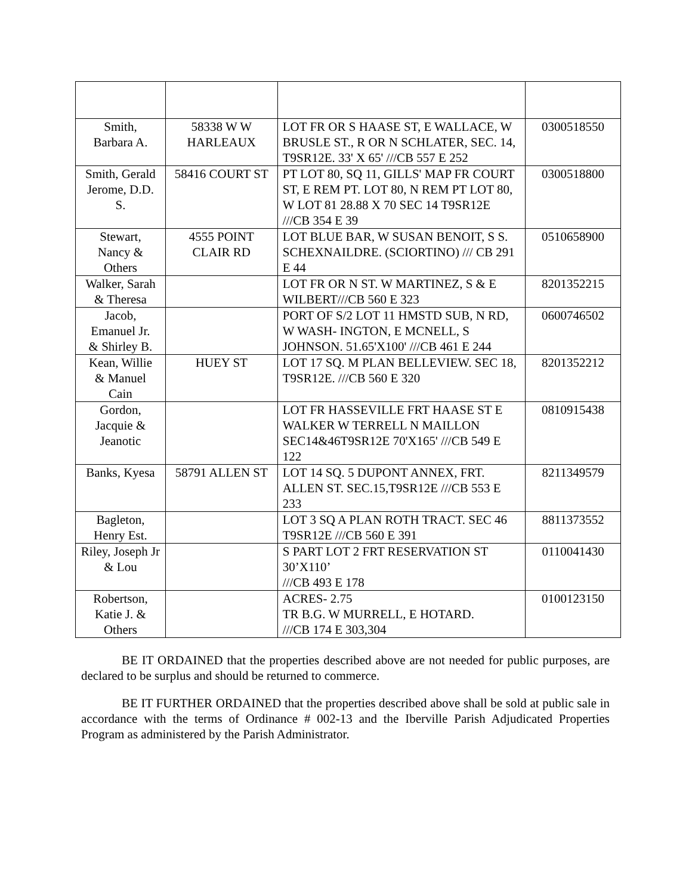| Smith, Barbara A. | 58338 W W HARLEAUX | LOT FR OR S HAASE ST, E WALLACE, W BRUSLE ST., R OR N SCHLATER, SEC. 14, T9SR12E. 33' X 65' ///CB 557 E 252 | 0300518550 |
| Smith, Gerald Jerome, D.D. S. | 58416 COURT ST | PT LOT 80, SQ 11, GILLS' MAP FR COURT ST, E REM PT. LOT 80, N REM PT LOT 80, W LOT 81 28.88 X 70 SEC 14 T9SR12E ///CB 354 E 39 | 0300518800 |
| Stewart, Nancy & Others | 4555 POINT CLAIR RD | LOT BLUE BAR, W SUSAN BENOIT, S S. SCHEXNAILDRE. (SCIORTINO) /// CB 291 E 44 | 0510658900 |
| Walker, Sarah & Theresa | | LOT FR OR N ST. W MARTINEZ, S & E WILBERT///CB 560 E 323 | 8201352215 |
| Jacob, Emanuel Jr. & Shirley B. | | PORT OF S/2 LOT 11 HMSTD SUB, N RD, W WASH- INGTON, E MCNELL, S JOHNSON. 51.65'X100' ///CB 461 E 244 | 0600746502 |
| Kean, Willie & Manuel Cain | HUEY ST | LOT 17 SQ. M PLAN BELLEVIEW. SEC 18, T9SR12E. ///CB 560 E 320 | 8201352212 |
| Gordon, Jacquie & Jeanotic | | LOT FR HASSEVILLE FRT HAASE ST E WALKER W TERRELL N MAILLON SEC14&46T9SR12E 70'X165' ///CB 549 E 122 | 0810915438 |
| Banks, Kyesa | 58791 ALLEN ST | LOT 14 SQ. 5 DUPONT ANNEX, FRT. ALLEN ST. SEC.15,T9SR12E ///CB 553 E 233 | 8211349579 |
| Bagleton, Henry Est. | | LOT 3 SQ A PLAN ROTH TRACT. SEC 46 T9SR12E ///CB 560 E 391 | 8811373552 |
| Riley, Joseph Jr & Lou | | S PART LOT 2 FRT RESERVATION ST 30’X110’ ///CB 493 E 178 | 0110041430 |
| Robertson, Katie J. & Others | | ACRES- 2.75 TR B.G. W MURRELL, E HOTARD. ///CB 174 E 303,304 | 0100123150 |
BE IT ORDAINED that the properties described above are not needed for public purposes, are declared to be surplus and should be returned to commerce.
BE IT FURTHER ORDAINED that the properties described above shall be sold at public sale in accordance with the terms of Ordinance # 002-13 and the Iberville Parish Adjudicated Properties Program as administered by the Parish Administrator.